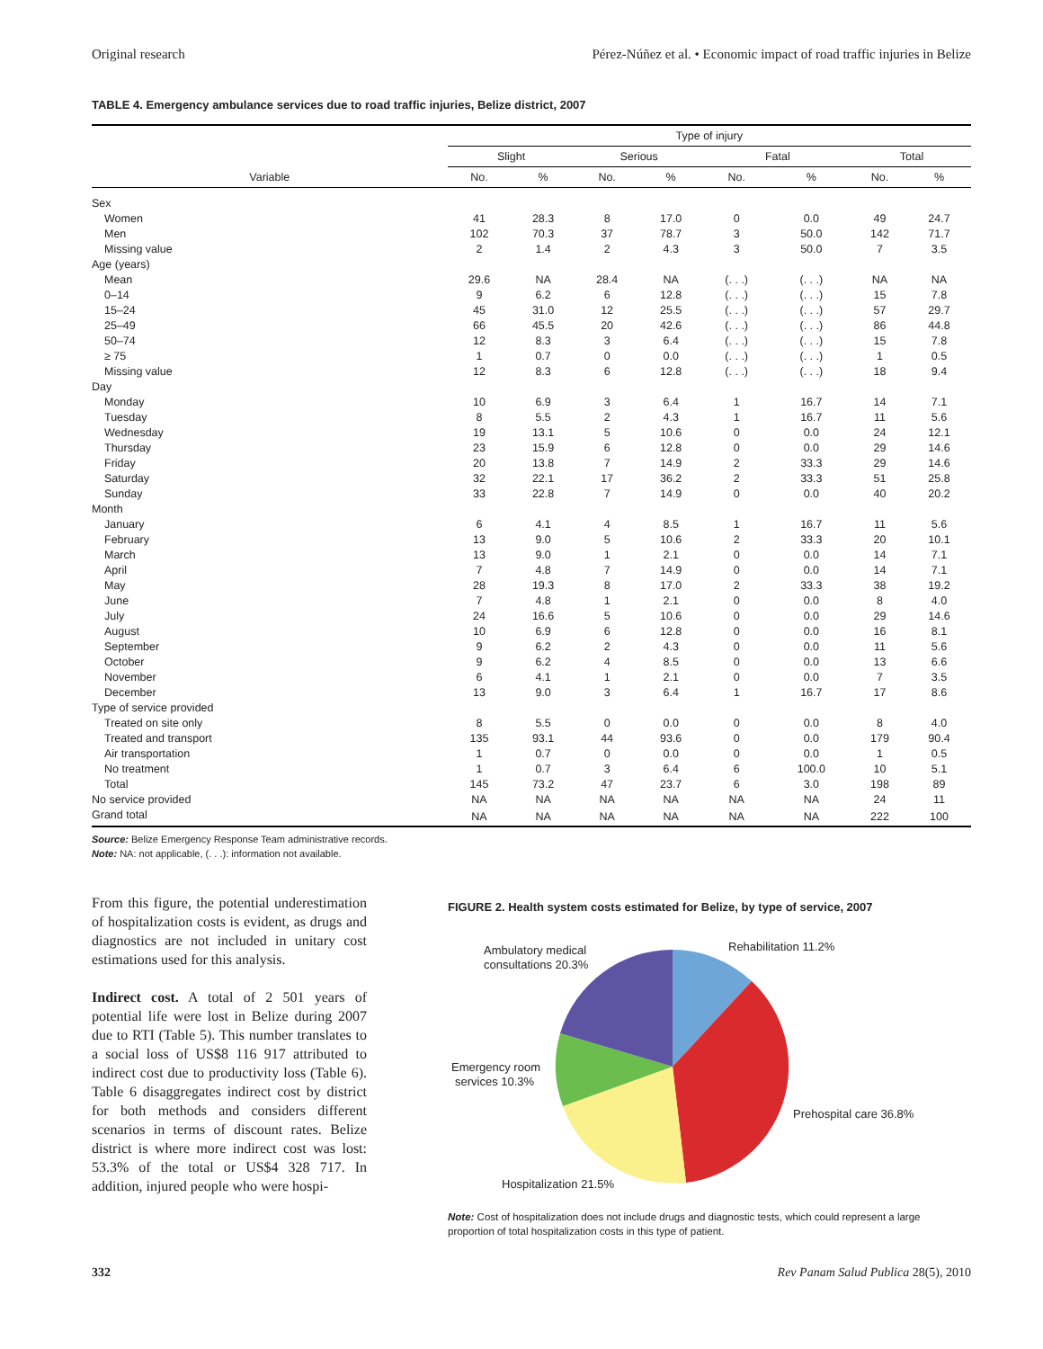Original research Pérez-Núñez et al. • Economic impact of road traffic injuries in Belize
TABLE 4. Emergency ambulance services due to road traffic injuries, Belize district, 2007
| | Type of injury | | | | | | | |
| --- | --- | --- | --- | --- | --- | --- | --- | --- |
| | Slight | | Serious | | Fatal | | Total | |
| Variable | No. | % | No. | % | No. | % | No. | % |
| Sex | | | | | | | | |
| Women | 41 | 28.3 | 8 | 17.0 | 0 | 0.0 | 49 | 24.7 |
| Men | 102 | 70.3 | 37 | 78.7 | 3 | 50.0 | 142 | 71.7 |
| Missing value | 2 | 1.4 | 2 | 4.3 | 3 | 50.0 | 7 | 3.5 |
| Age (years) | | | | | | | | |
| Mean | 29.6 | NA | 28.4 | NA | (. . .) | (. . .) | NA | NA |
| 0–14 | 9 | 6.2 | 6 | 12.8 | (. . .) | (. . .) | 15 | 7.8 |
| 15–24 | 45 | 31.0 | 12 | 25.5 | (. . .) | (. . .) | 57 | 29.7 |
| 25–49 | 66 | 45.5 | 20 | 42.6 | (. . .) | (. . .) | 86 | 44.8 |
| 50–74 | 12 | 8.3 | 3 | 6.4 | (. . .) | (. . .) | 15 | 7.8 |
| ≥ 75 | 1 | 0.7 | 0 | 0.0 | (. . .) | (. . .) | 1 | 0.5 |
| Missing value | 12 | 8.3 | 6 | 12.8 | (. . .) | (. . .) | 18 | 9.4 |
| Day | | | | | | | | |
| Monday | 10 | 6.9 | 3 | 6.4 | 1 | 16.7 | 14 | 7.1 |
| Tuesday | 8 | 5.5 | 2 | 4.3 | 1 | 16.7 | 11 | 5.6 |
| Wednesday | 19 | 13.1 | 5 | 10.6 | 0 | 0.0 | 24 | 12.1 |
| Thursday | 23 | 15.9 | 6 | 12.8 | 0 | 0.0 | 29 | 14.6 |
| Friday | 20 | 13.8 | 7 | 14.9 | 2 | 33.3 | 29 | 14.6 |
| Saturday | 32 | 22.1 | 17 | 36.2 | 2 | 33.3 | 51 | 25.8 |
| Sunday | 33 | 22.8 | 7 | 14.9 | 0 | 0.0 | 40 | 20.2 |
| Month | | | | | | | | |
| January | 6 | 4.1 | 4 | 8.5 | 1 | 16.7 | 11 | 5.6 |
| February | 13 | 9.0 | 5 | 10.6 | 2 | 33.3 | 20 | 10.1 |
| March | 13 | 9.0 | 1 | 2.1 | 0 | 0.0 | 14 | 7.1 |
| April | 7 | 4.8 | 7 | 14.9 | 0 | 0.0 | 14 | 7.1 |
| May | 28 | 19.3 | 8 | 17.0 | 2 | 33.3 | 38 | 19.2 |
| June | 7 | 4.8 | 1 | 2.1 | 0 | 0.0 | 8 | 4.0 |
| July | 24 | 16.6 | 5 | 10.6 | 0 | 0.0 | 29 | 14.6 |
| August | 10 | 6.9 | 6 | 12.8 | 0 | 0.0 | 16 | 8.1 |
| September | 9 | 6.2 | 2 | 4.3 | 0 | 0.0 | 11 | 5.6 |
| October | 9 | 6.2 | 4 | 8.5 | 0 | 0.0 | 13 | 6.6 |
| November | 6 | 4.1 | 1 | 2.1 | 0 | 0.0 | 7 | 3.5 |
| December | 13 | 9.0 | 3 | 6.4 | 1 | 16.7 | 17 | 8.6 |
| Type of service provided | | | | | | | | |
| Treated on site only | 8 | 5.5 | 0 | 0.0 | 0 | 0.0 | 8 | 4.0 |
| Treated and transport | 135 | 93.1 | 44 | 93.6 | 0 | 0.0 | 179 | 90.4 |
| Air transportation | 1 | 0.7 | 0 | 0.0 | 0 | 0.0 | 1 | 0.5 |
| No treatment | 1 | 0.7 | 3 | 6.4 | 6 | 100.0 | 10 | 5.1 |
| Total | 145 | 73.2 | 47 | 23.7 | 6 | 3.0 | 198 | 89 |
| No service provided | NA | NA | NA | NA | NA | NA | 24 | 11 |
| Grand total | NA | NA | NA | NA | NA | NA | 222 | 100 |
Source: Belize Emergency Response Team administrative records.
Note: NA: not applicable, (. . .): information not available.
From this figure, the potential underestimation of hospitalization costs is evident, as drugs and diagnostics are not included in unitary cost estimations used for this analysis.
Indirect cost. A total of 2 501 years of potential life were lost in Belize during 2007 due to RTI (Table 5). This number translates to a social loss of US$8 116 917 attributed to indirect cost due to productivity loss (Table 6). Table 6 disaggregates indirect cost by district for both methods and considers different scenarios in terms of discount rates. Belize district is where more indirect cost was lost: 53.3% of the total or US$4 328 717. In addition, injured people who were hospi-
FIGURE 2. Health system costs estimated for Belize, by type of service, 2007
Ambulatory medical
consultations 20.3%
Rehabilitation 11.2%
Emergency room
services 10.3%
Prehospital care 36.8%
Hospitalization 21.5%
Note: Cost of hospitalization does not include drugs and diagnostic tests, which could represent a large proportion of total hospitalization costs in this type of patient.
332 Rev Panam Salud Publica 28(5), 2010